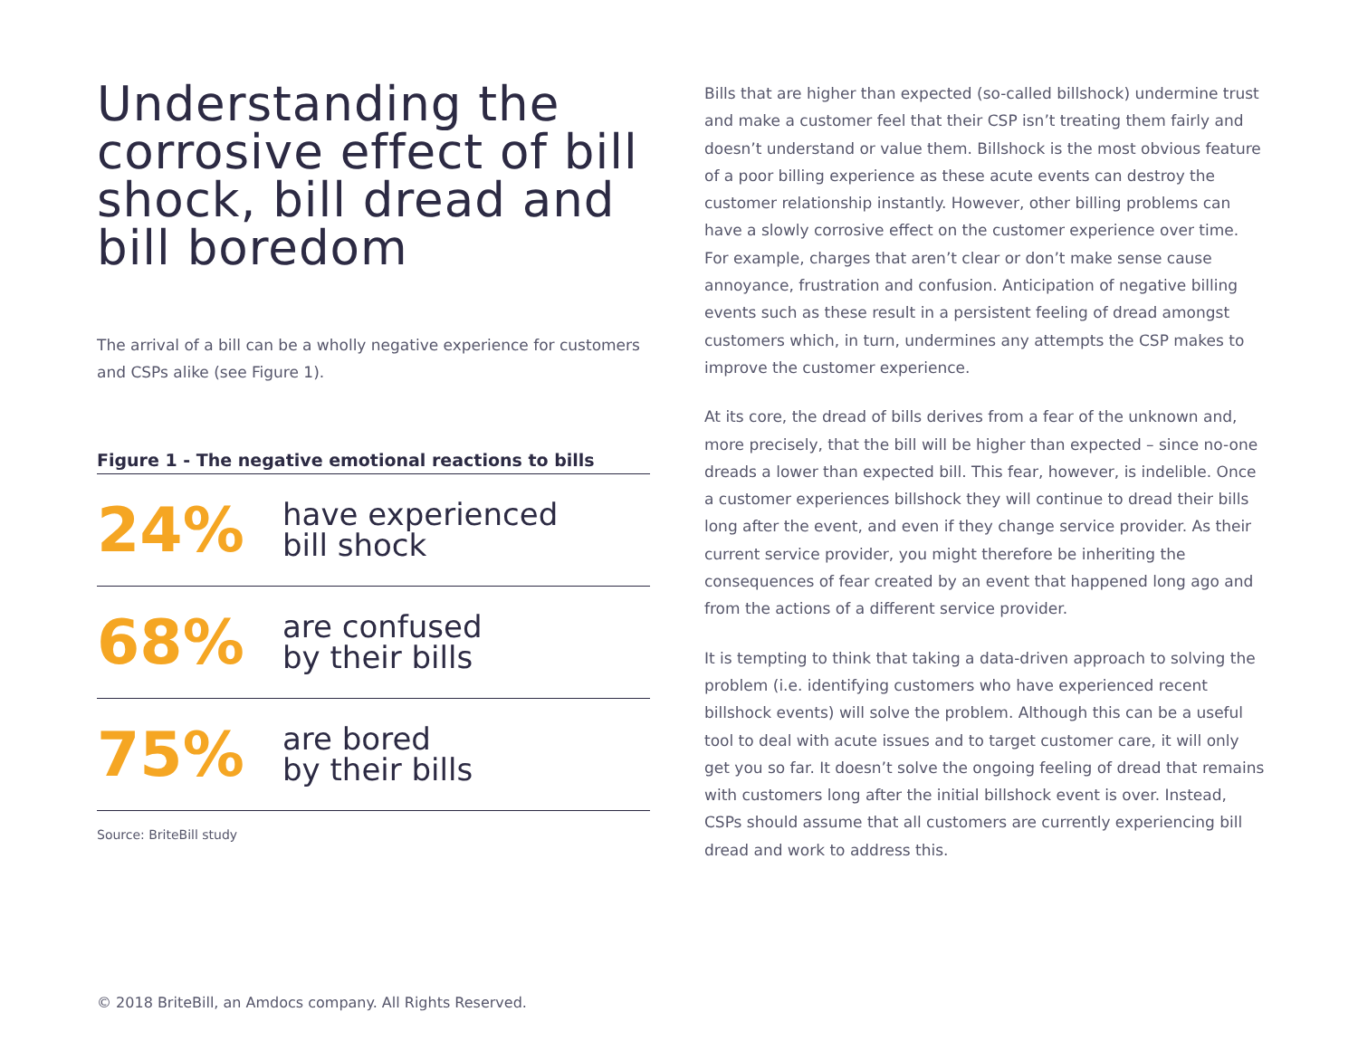Understanding the corrosive effect of bill shock, bill dread and bill boredom
The arrival of a bill can be a wholly negative experience for customers and CSPs alike (see Figure 1).
Figure 1 - The negative emotional reactions to bills
24%
have experienced
bill shock
68%
are confused
by their bills
75%
are bored
by their bills
Source: BriteBill study
Bills that are higher than expected (so-called billshock) undermine trust and make a customer feel that their CSP isn’t treating them fairly and doesn’t understand or value them. Billshock is the most obvious feature of a poor billing experience as these acute events can destroy the customer relationship instantly. However, other billing problems can have a slowly corrosive effect on the customer experience over time. For example, charges that aren’t clear or don’t make sense cause annoyance, frustration and confusion. Anticipation of negative billing events such as these result in a persistent feeling of dread amongst customers which, in turn, undermines any attempts the CSP makes to improve the customer experience.
At its core, the dread of bills derives from a fear of the unknown and, more precisely, that the bill will be higher than expected – since no-one dreads a lower than expected bill. This fear, however, is indelible. Once a customer experiences billshock they will continue to dread their bills long after the event, and even if they change service provider. As their current service provider, you might therefore be inheriting the consequences of fear created by an event that happened long ago and from the actions of a different service provider.
It is tempting to think that taking a data-driven approach to solving the problem (i.e. identifying customers who have experienced recent billshock events) will solve the problem. Although this can be a useful tool to deal with acute issues and to target customer care, it will only get you so far. It doesn’t solve the ongoing feeling of dread that remains with customers long after the initial billshock event is over. Instead, CSPs should assume that all customers are currently experiencing bill dread and work to address this.
© 2018 BriteBill, an Amdocs company. All Rights Reserved.